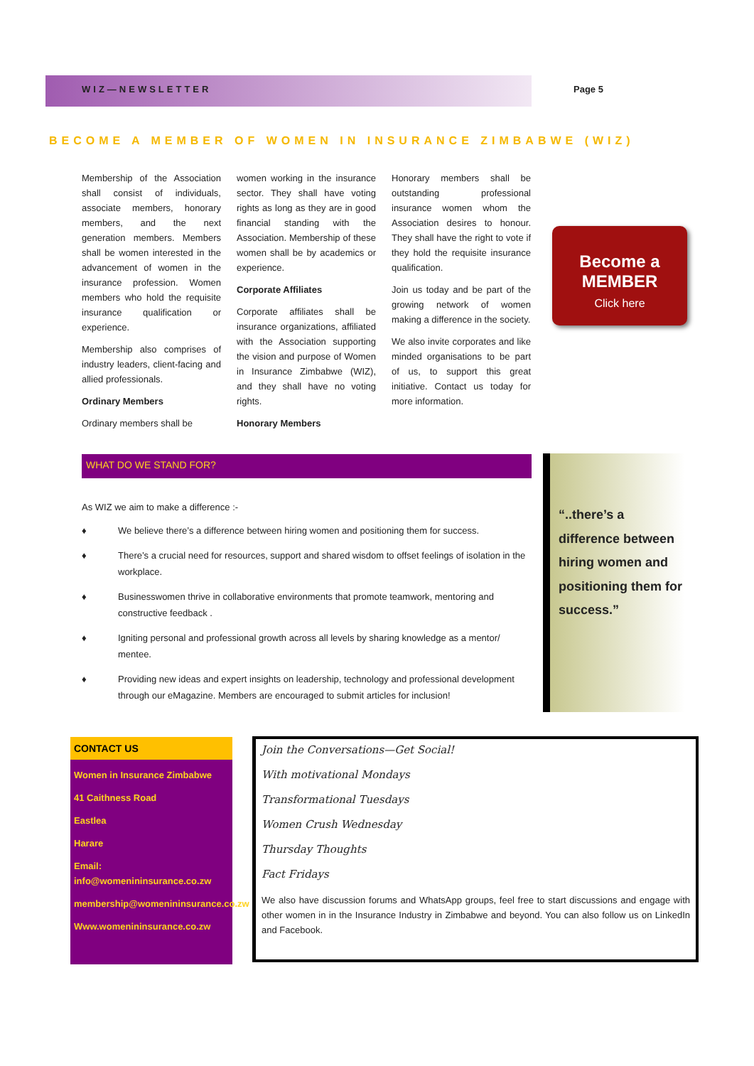WIZ—NEWSLETTER Page 5
BECOME A MEMBER OF WOMEN IN INSURANCE ZIMBABWE (WIZ)
Membership of the Association shall consist of individuals, associate members, honorary members, and the next generation members. Members shall be women interested in the advancement of women in the insurance profession. Women members who hold the requisite insurance qualification or experience.
Membership also comprises of industry leaders, client-facing and allied professionals.
Ordinary Members
Ordinary members shall be
women working in the insurance sector. They shall have voting rights as long as they are in good financial standing with the Association. Membership of these women shall be by academics or experience.
Corporate Affiliates
Corporate affiliates shall be insurance organizations, affiliated with the Association supporting the vision and purpose of Women in Insurance Zimbabwe (WIZ), and they shall have no voting rights.
Honorary Members
Honorary members shall be outstanding professional insurance women whom the Association desires to honour. They shall have the right to vote if they hold the requisite insurance qualification.
Join us today and be part of the growing network of women making a difference in the society.
We also invite corporates and like minded organisations to be part of us, to support this great initiative. Contact us today for more information.
Become a
MEMBER
Click here
WHAT DO WE STAND FOR?
As WIZ we aim to make a difference :-
♦ We believe there’s a difference between hiring women and positioning them for success.
♦ There’s a crucial need for resources, support and shared wisdom to offset feelings of isolation in the workplace.
♦ Businesswomen thrive in collaborative environments that promote teamwork, mentoring and constructive feedback .
♦ Igniting personal and professional growth across all levels by sharing knowledge as a mentor/ mentee.
♦ Providing new ideas and expert insights on leadership, technology and professional development through our eMagazine. Members are encouraged to submit articles for inclusion!
“..there’s a difference between hiring women and positioning them for success.”
CONTACT US
Women in Insurance Zimbabwe
41 Caithness Road
Eastlea
Harare
Email: info@womenininsurance.co.zw
membership@womenininsurance.co.zw
Www.womenininsurance.co.zw
Join the Conversations—Get Social!
With motivational Mondays
Transformational Tuesdays
Women Crush Wednesday
Thursday Thoughts
Fact Fridays
We also have discussion forums and WhatsApp groups, feel free to start discussions and engage with other women in in the Insurance Industry in Zimbabwe and beyond. You can also follow us on LinkedIn and Facebook.